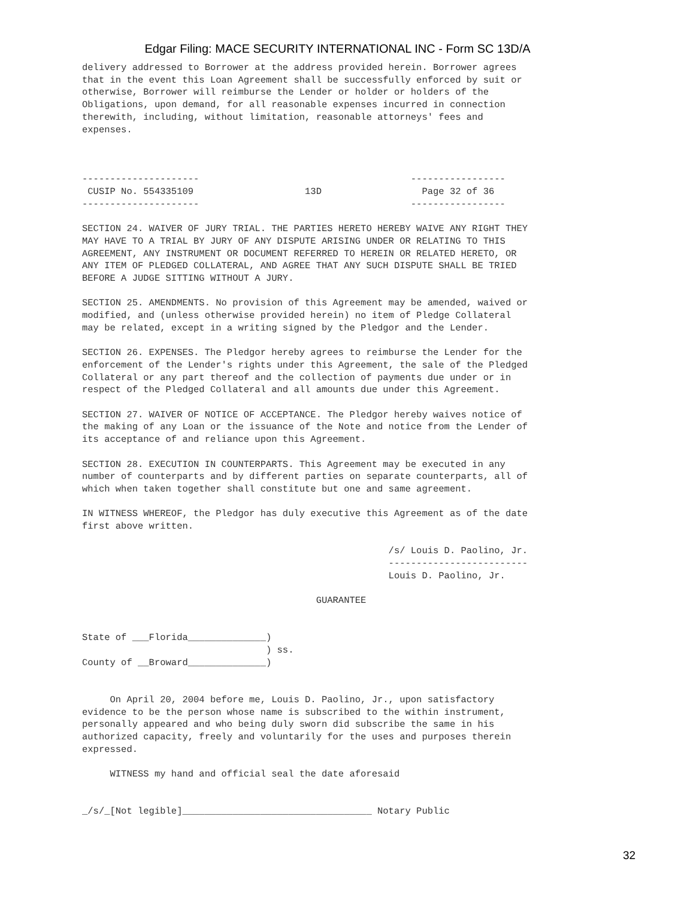Edgar Filing: MACE SECURITY INTERNATIONAL INC - Form SC 13D/A
delivery addressed to Borrower at the address provided herein. Borrower agrees
that in the event this Loan Agreement shall be successfully enforced by suit or
otherwise, Borrower will reimburse the Lender or holder or holders of the
Obligations, upon demand, for all reasonable expenses incurred in connection
therewith, including, without limitation, reasonable attorneys' fees and
expenses.



---------------------                                      -----------------
 CUSIP No. 554335109                    13D                  Page 32 of 36
---------------------                                      -----------------

SECTION 24. WAIVER OF JURY TRIAL. THE PARTIES HERETO HEREBY WAIVE ANY RIGHT THEY
MAY HAVE TO A TRIAL BY JURY OF ANY DISPUTE ARISING UNDER OR RELATING TO THIS
AGREEMENT, ANY INSTRUMENT OR DOCUMENT REFERRED TO HEREIN OR RELATED HERETO, OR
ANY ITEM OF PLEDGED COLLATERAL, AND AGREE THAT ANY SUCH DISPUTE SHALL BE TRIED
BEFORE A JUDGE SITTING WITHOUT A JURY.

SECTION 25. AMENDMENTS. No provision of this Agreement may be amended, waived or
modified, and (unless otherwise provided herein) no item of Pledge Collateral
may be related, except in a writing signed by the Pledgor and the Lender.

SECTION 26. EXPENSES. The Pledgor hereby agrees to reimburse the Lender for the
enforcement of the Lender's rights under this Agreement, the sale of the Pledged
Collateral or any part thereof and the collection of payments due under or in
respect of the Pledged Collateral and all amounts due under this Agreement.

SECTION 27. WAIVER OF NOTICE OF ACCEPTANCE. The Pledgor hereby waives notice of
the making of any Loan or the issuance of the Note and notice from the Lender of
its acceptance of and reliance upon this Agreement.

SECTION 28. EXECUTION IN COUNTERPARTS. This Agreement may be executed in any
number of counterparts and by different parties on separate counterparts, all of
which when taken together shall constitute but one and same agreement.

IN WITNESS WHEREOF, the Pledgor has duly executive this Agreement as of the date
first above written.

                                                       /s/ Louis D. Paolino, Jr.
                                                       -------------------------
                                                       Louis D. Paolino, Jr.

                                          GUARANTEE


State of ___Florida______________)
                                 ) ss.
County of __Broward______________)


     On April 20, 2004 before me, Louis D. Paolino, Jr., upon satisfactory
evidence to be the person whose name is subscribed to the within instrument,
personally appeared and who being duly sworn did subscribe the same in his
authorized capacity, freely and voluntarily for the uses and purposes therein
expressed.

     WITNESS my hand and official seal the date aforesaid


_/s/_[Not legible]__________________________________ Notary Public
32